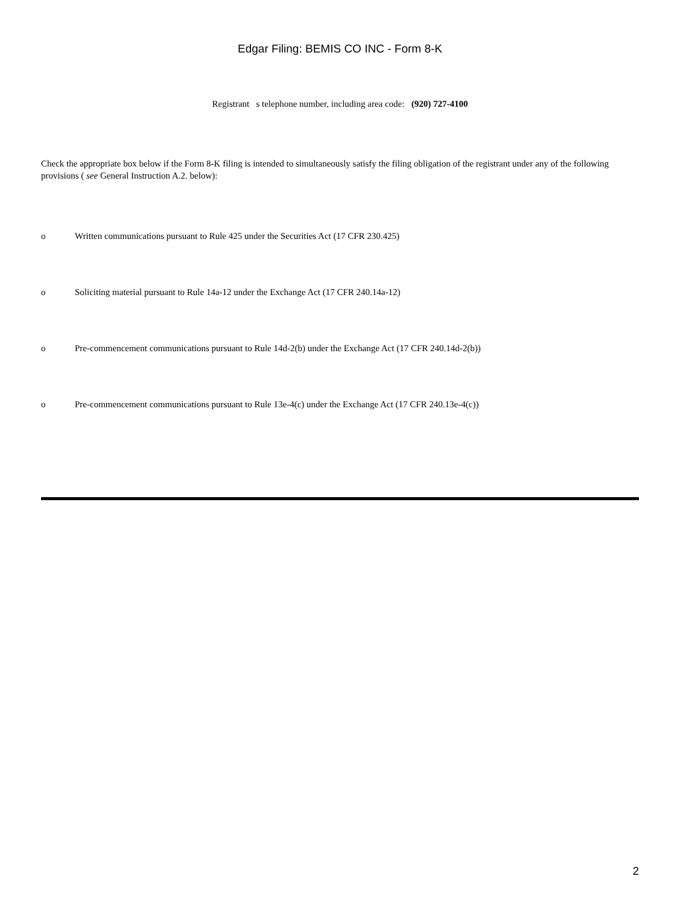Edgar Filing: BEMIS CO INC - Form 8-K
Registrant s telephone number, including area code: (920) 727-4100
Check the appropriate box below if the Form 8-K filing is intended to simultaneously satisfy the filing obligation of the registrant under any of the following provisions ( see General Instruction A.2. below):
o Written communications pursuant to Rule 425 under the Securities Act (17 CFR 230.425)
o Soliciting material pursuant to Rule 14a-12 under the Exchange Act (17 CFR 240.14a-12)
o Pre-commencement communications pursuant to Rule 14d-2(b) under the Exchange Act (17 CFR 240.14d-2(b))
o Pre-commencement communications pursuant to Rule 13e-4(c) under the Exchange Act (17 CFR 240.13e-4(c))
2